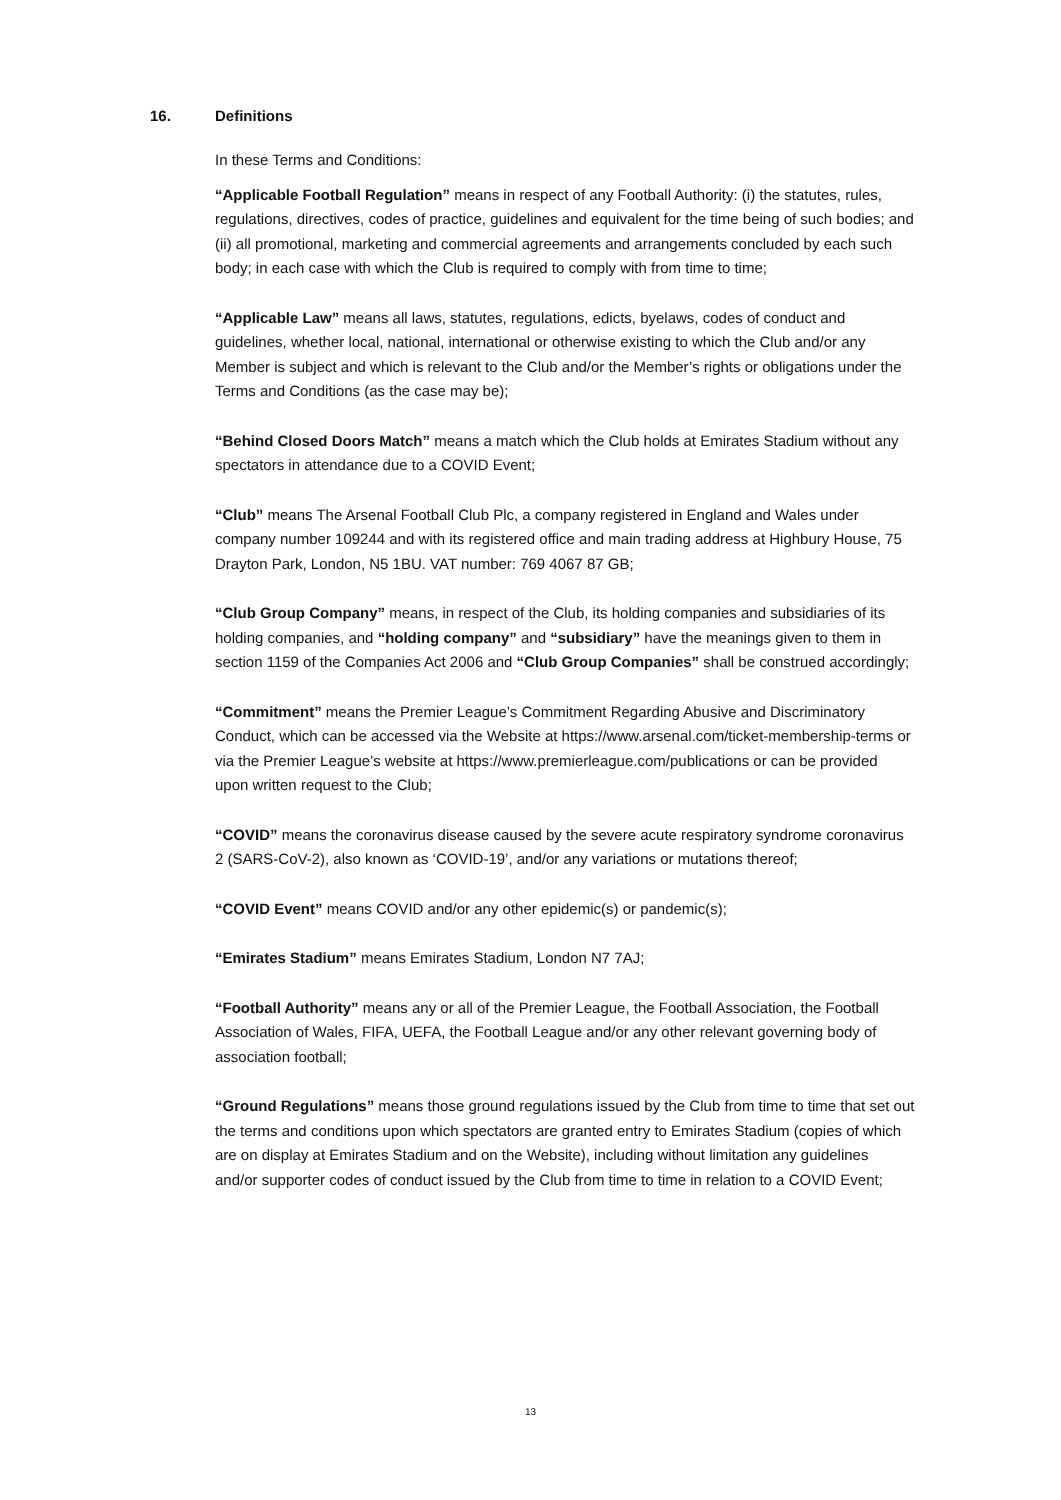16. Definitions
In these Terms and Conditions:
“Applicable Football Regulation” means in respect of any Football Authority: (i) the statutes, rules, regulations, directives, codes of practice, guidelines and equivalent for the time being of such bodies; and (ii) all promotional, marketing and commercial agreements and arrangements concluded by each such body; in each case with which the Club is required to comply with from time to time;
“Applicable Law” means all laws, statutes, regulations, edicts, byelaws, codes of conduct and guidelines, whether local, national, international or otherwise existing to which the Club and/or any Member is subject and which is relevant to the Club and/or the Member’s rights or obligations under the Terms and Conditions (as the case may be);
“Behind Closed Doors Match” means a match which the Club holds at Emirates Stadium without any spectators in attendance due to a COVID Event;
“Club” means The Arsenal Football Club Plc, a company registered in England and Wales under company number 109244 and with its registered office and main trading address at Highbury House, 75 Drayton Park, London, N5 1BU. VAT number: 769 4067 87 GB;
“Club Group Company” means, in respect of the Club, its holding companies and subsidiaries of its holding companies, and “holding company” and “subsidiary” have the meanings given to them in section 1159 of the Companies Act 2006 and “Club Group Companies” shall be construed accordingly;
“Commitment” means the Premier League’s Commitment Regarding Abusive and Discriminatory Conduct, which can be accessed via the Website at https://www.arsenal.com/ticket-membership-terms or via the Premier League’s website at https://www.premierleague.com/publications or can be provided upon written request to the Club;
“COVID” means the coronavirus disease caused by the severe acute respiratory syndrome coronavirus 2 (SARS-CoV-2), also known as ‘COVID-19’, and/or any variations or mutations thereof;
“COVID Event” means COVID and/or any other epidemic(s) or pandemic(s);
“Emirates Stadium” means Emirates Stadium, London N7 7AJ;
“Football Authority” means any or all of the Premier League, the Football Association, the Football Association of Wales, FIFA, UEFA, the Football League and/or any other relevant governing body of association football;
“Ground Regulations” means those ground regulations issued by the Club from time to time that set out the terms and conditions upon which spectators are granted entry to Emirates Stadium (copies of which are on display at Emirates Stadium and on the Website), including without limitation any guidelines and/or supporter codes of conduct issued by the Club from time to time in relation to a COVID Event;
13